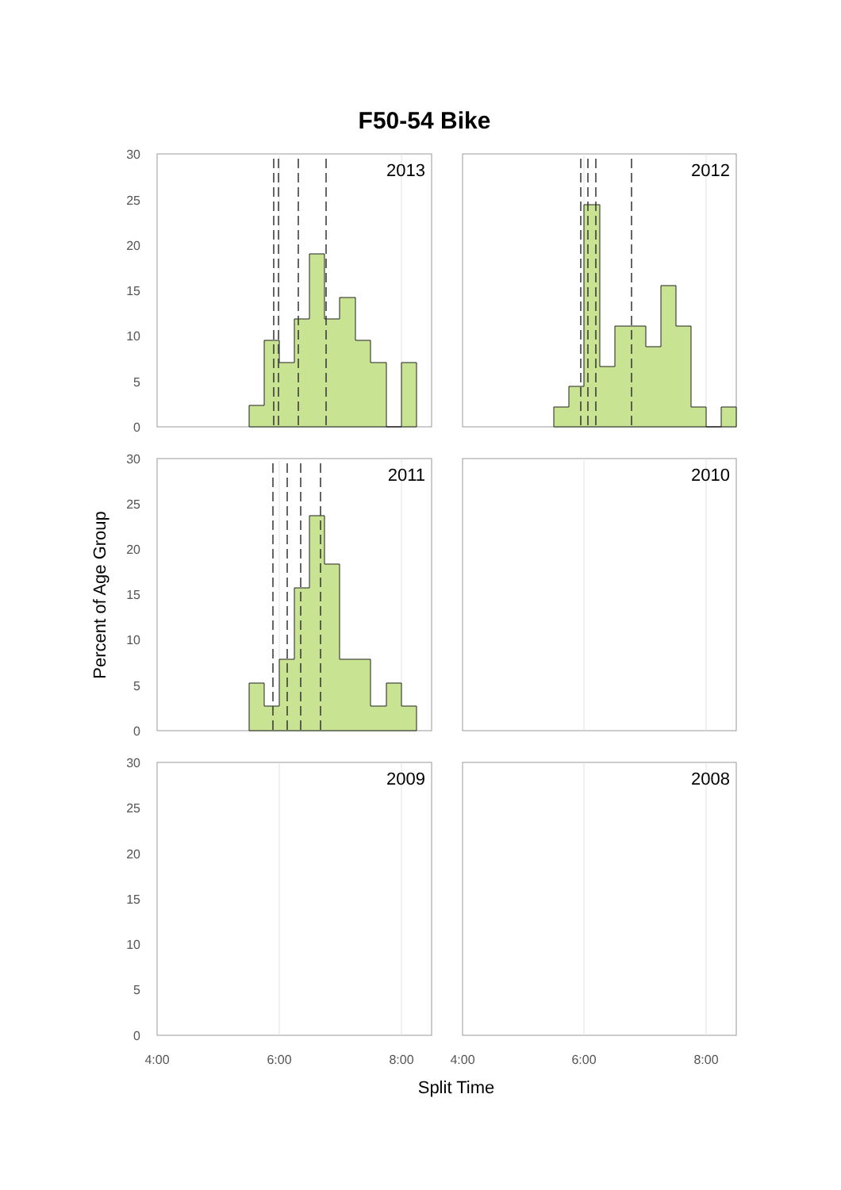F50-54 Bike
2013
2012
2011
2010
2009
2008
30
25
20
15
10
5
0
30
25
20
15
10
5
0
30
25
20
15
10
5
0
4:00
6:00
8:00
4:00
6:00
8:00
Split Time
Percent of Age Group